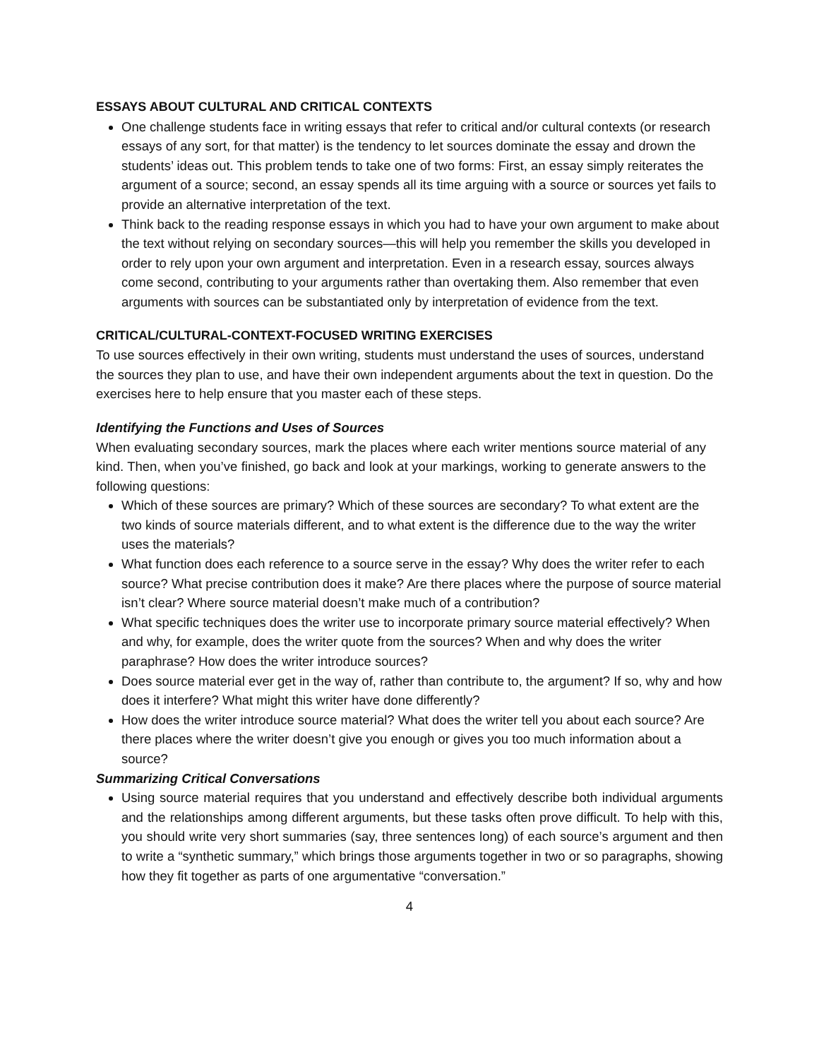ESSAYS ABOUT CULTURAL AND CRITICAL CONTEXTS
One challenge students face in writing essays that refer to critical and/or cultural contexts (or research essays of any sort, for that matter) is the tendency to let sources dominate the essay and drown the students’ ideas out. This problem tends to take one of two forms: First, an essay simply reiterates the argument of a source; second, an essay spends all its time arguing with a source or sources yet fails to provide an alternative interpretation of the text.
Think back to the reading response essays in which you had to have your own argument to make about the text without relying on secondary sources—this will help you remember the skills you developed in order to rely upon your own argument and interpretation. Even in a research essay, sources always come second, contributing to your arguments rather than overtaking them. Also remember that even arguments with sources can be substantiated only by interpretation of evidence from the text.
CRITICAL/CULTURAL-CONTEXT-FOCUSED WRITING EXERCISES
To use sources effectively in their own writing, students must understand the uses of sources, understand the sources they plan to use, and have their own independent arguments about the text in question. Do the exercises here to help ensure that you master each of these steps.
Identifying the Functions and Uses of Sources
When evaluating secondary sources, mark the places where each writer mentions source material of any kind. Then, when you’ve finished, go back and look at your markings, working to generate answers to the following questions:
Which of these sources are primary? Which of these sources are secondary? To what extent are the two kinds of source materials different, and to what extent is the difference due to the way the writer uses the materials?
What function does each reference to a source serve in the essay? Why does the writer refer to each source? What precise contribution does it make? Are there places where the purpose of source material isn’t clear? Where source material doesn’t make much of a contribution?
What specific techniques does the writer use to incorporate primary source material effectively? When and why, for example, does the writer quote from the sources? When and why does the writer paraphrase? How does the writer introduce sources?
Does source material ever get in the way of, rather than contribute to, the argument? If so, why and how does it interfere? What might this writer have done differently?
How does the writer introduce source material? What does the writer tell you about each source? Are there places where the writer doesn’t give you enough or gives you too much information about a source?
Summarizing Critical Conversations
Using source material requires that you understand and effectively describe both individual arguments and the relationships among different arguments, but these tasks often prove difficult. To help with this, you should write very short summaries (say, three sentences long) of each source’s argument and then to write a “synthetic summary,” which brings those arguments together in two or so paragraphs, showing how they fit together as parts of one argumentative “conversation.”
4